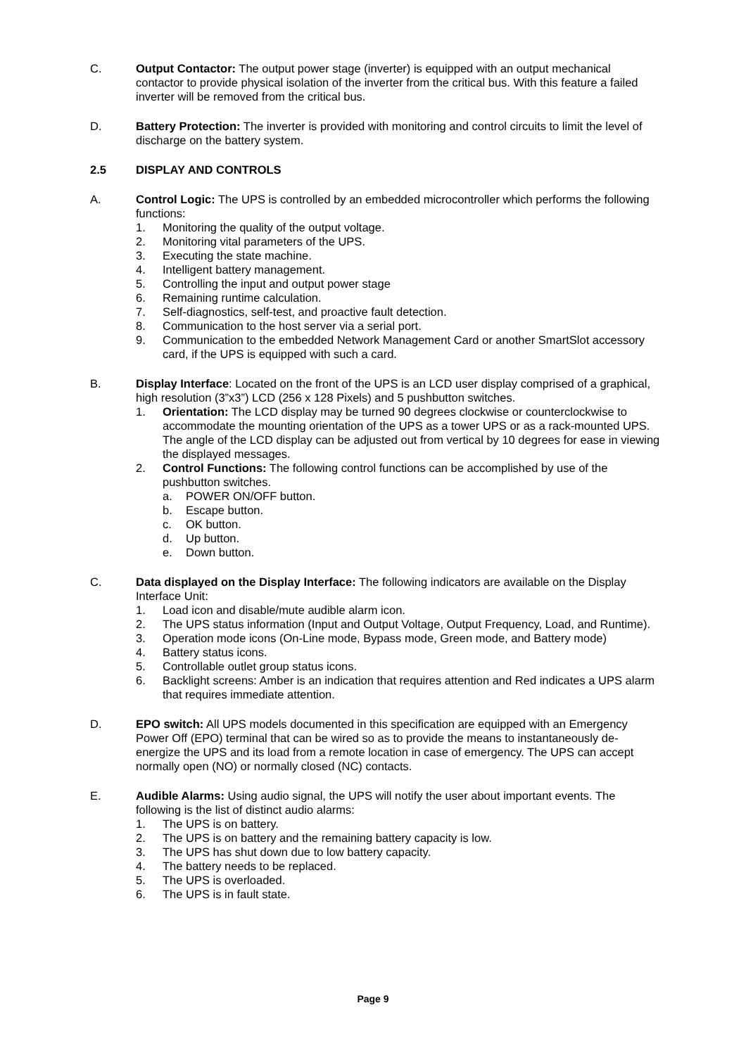C. Output Contactor: The output power stage (inverter) is equipped with an output mechanical contactor to provide physical isolation of the inverter from the critical bus. With this feature a failed inverter will be removed from the critical bus.
D. Battery Protection: The inverter is provided with monitoring and control circuits to limit the level of discharge on the battery system.
2.5 DISPLAY AND CONTROLS
A. Control Logic: The UPS is controlled by an embedded microcontroller which performs the following functions:
1. Monitoring the quality of the output voltage.
2. Monitoring vital parameters of the UPS.
3. Executing the state machine.
4. Intelligent battery management.
5. Controlling the input and output power stage
6. Remaining runtime calculation.
7. Self-diagnostics, self-test, and proactive fault detection.
8. Communication to the host server via a serial port.
9. Communication to the embedded Network Management Card or another SmartSlot accessory card, if the UPS is equipped with such a card.
B. Display Interface: Located on the front of the UPS is an LCD user display comprised of a graphical, high resolution (3”x3”) LCD (256 x 128 Pixels) and 5 pushbutton switches.
1. Orientation: The LCD display may be turned 90 degrees clockwise or counterclockwise to accommodate the mounting orientation of the UPS as a tower UPS or as a rack-mounted UPS. The angle of the LCD display can be adjusted out from vertical by 10 degrees for ease in viewing the displayed messages.
2. Control Functions: The following control functions can be accomplished by use of the pushbutton switches.
a. POWER ON/OFF button.
b. Escape button.
c. OK button.
d. Up button.
e. Down button.
C. Data displayed on the Display Interface: The following indicators are available on the Display Interface Unit:
1. Load icon and disable/mute audible alarm icon.
2. The UPS status information (Input and Output Voltage, Output Frequency, Load, and Runtime).
3. Operation mode icons (On-Line mode, Bypass mode, Green mode, and Battery mode)
4. Battery status icons.
5. Controllable outlet group status icons.
6. Backlight screens: Amber is an indication that requires attention and Red indicates a UPS alarm that requires immediate attention.
D. EPO switch: All UPS models documented in this specification are equipped with an Emergency Power Off (EPO) terminal that can be wired so as to provide the means to instantaneously de-energize the UPS and its load from a remote location in case of emergency. The UPS can accept normally open (NO) or normally closed (NC) contacts.
E. Audible Alarms: Using audio signal, the UPS will notify the user about important events. The following is the list of distinct audio alarms:
1. The UPS is on battery.
2. The UPS is on battery and the remaining battery capacity is low.
3. The UPS has shut down due to low battery capacity.
4. The battery needs to be replaced.
5. The UPS is overloaded.
6. The UPS is in fault state.
Page 9